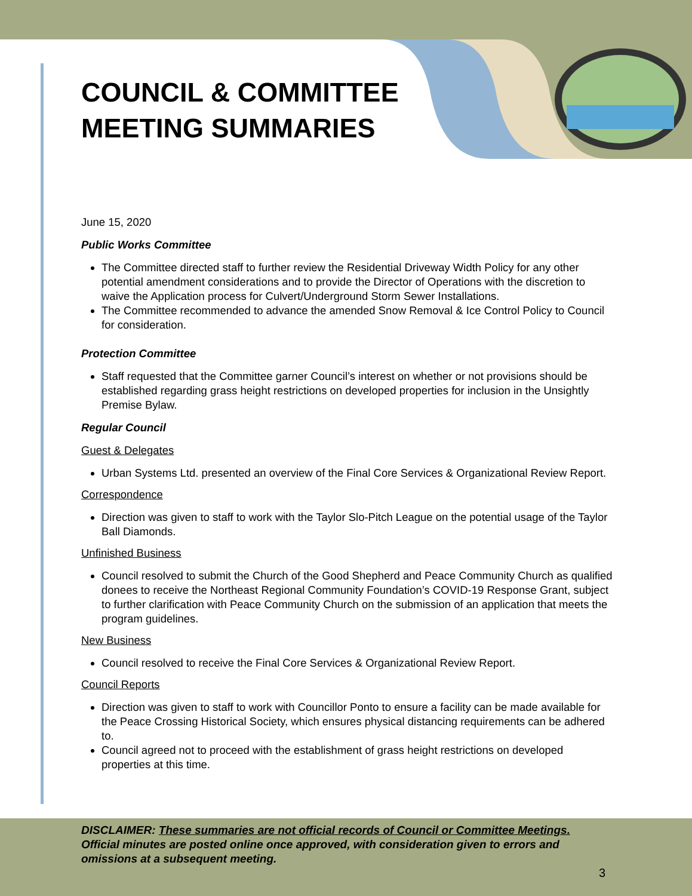COUNCIL & COMMITTEE
MEETING SUMMARIES
June 15, 2020
Public Works Committee
The Committee directed staff to further review the Residential Driveway Width Policy for any other potential amendment considerations and to provide the Director of Operations with the discretion to waive the Application process for Culvert/Underground Storm Sewer Installations.
The Committee recommended to advance the amended Snow Removal & Ice Control Policy to Council for consideration.
Protection Committee
Staff requested that the Committee garner Council’s interest on whether or not provisions should be established regarding grass height restrictions on developed properties for inclusion in the Unsightly Premise Bylaw.
Regular Council
Guest & Delegates
Urban Systems Ltd. presented an overview of the Final Core Services & Organizational Review Report.
Correspondence
Direction was given to staff to work with the Taylor Slo-Pitch League on the potential usage of the Taylor Ball Diamonds.
Unfinished Business
Council resolved to submit the Church of the Good Shepherd and Peace Community Church as qualified donees to receive the Northeast Regional Community Foundation’s COVID-19 Response Grant, subject to further clarification with Peace Community Church on the submission of an application that meets the program guidelines.
New Business
Council resolved to receive the Final Core Services & Organizational Review Report.
Council Reports
Direction was given to staff to work with Councillor Ponto to ensure a facility can be made available for the Peace Crossing Historical Society, which ensures physical distancing requirements can be adhered to.
Council agreed not to proceed with the establishment of grass height restrictions on developed properties at this time.
DISCLAIMER: These summaries are not official records of Council or Committee Meetings. Official minutes are posted online once approved, with consideration given to errors and omissions at a subsequent meeting.
3